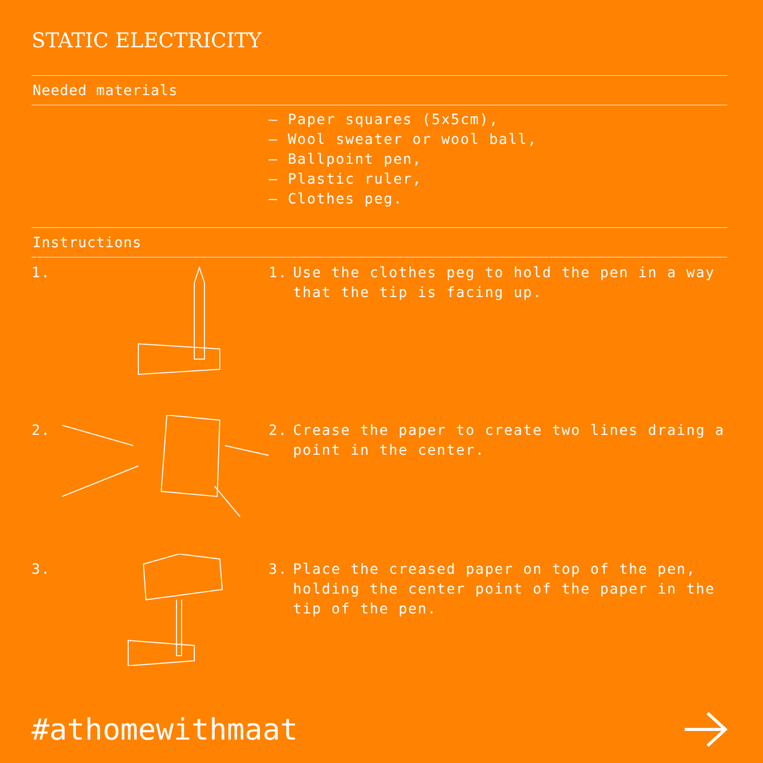STATIC ELECTRICITY
Needed materials
– Paper squares (5x5cm),
– Wool sweater or wool ball,
– Ballpoint pen,
– Plastic ruler,
– Clothes peg.
Instructions
1. 1. Use the clothes peg to hold the pen in a way that the tip is facing up.
2. 2. Crease the paper to create two lines draing a point in the center.
3. 3. Place the creased paper on top of the pen, holding the center point of the paper in the tip of the pen.
#athomewithmaat